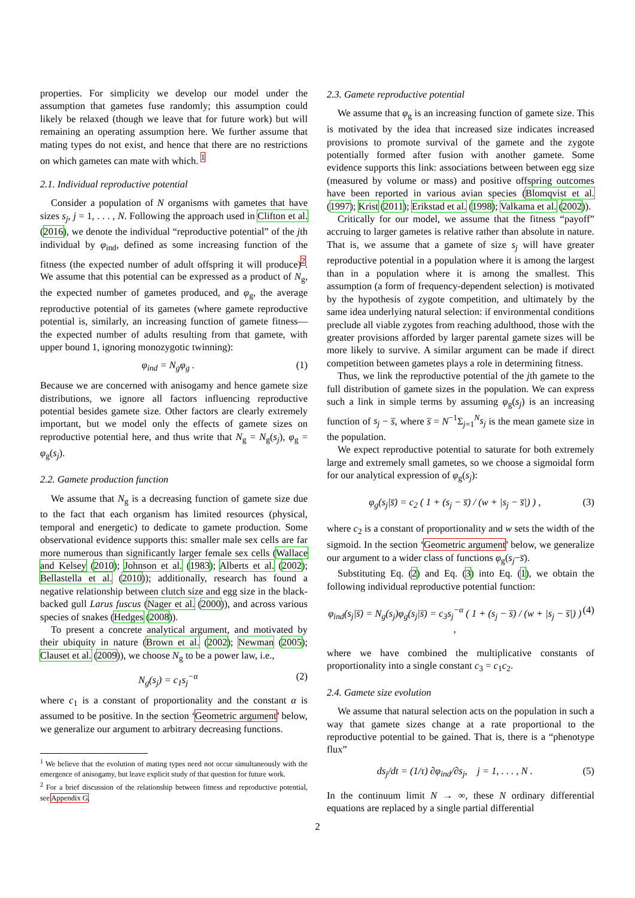properties. For simplicity we develop our model under the assumption that gametes fuse randomly; this assumption could likely be relaxed (though we leave that for future work) but will remaining an operating assumption here. We further assume that mating types do not exist, and hence that there are no restrictions on which gametes can mate with which. <sup>1</sup>
2.1. Individual reproductive potential
Consider a population of N organisms with gametes that have sizes s<sub>j</sub>, j = 1, . . . , N. Following the approach used in Clifton et al. (2016), we denote the individual “reproductive potential” of the jth individual by φ<sub>ind</sub>, defined as some increasing function of the fitness (the expected number of adult offspring it will produce)<sup>2</sup>. We assume that this potential can be expressed as a product of N<sub>g</sub>, the expected number of gametes produced, and φ<sub>g</sub>, the average reproductive potential of its gametes (where gamete reproductive potential is, similarly, an increasing function of gamete fitness—the expected number of adults resulting from that gamete, with upper bound 1, ignoring monozygotic twinning):
φ<sub>ind</sub> = N<sub>g</sub>φ<sub>g</sub> . (1)
Because we are concerned with anisogamy and hence gamete size distributions, we ignore all factors influencing reproductive potential besides gamete size. Other factors are clearly extremely important, but we model only the effects of gamete sizes on reproductive potential here, and thus write that N<sub>g</sub> = N<sub>g</sub>(s<sub>j</sub>), φ<sub>g</sub> = φ<sub>g</sub>(s<sub>j</sub>).
2.2. Gamete production function
We assume that N<sub>g</sub> is a decreasing function of gamete size due to the fact that each organism has limited resources (physical, temporal and energetic) to dedicate to gamete production. Some observational evidence supports this: smaller male sex cells are far more numerous than significantly larger female sex cells (Wallace and Kelsey (2010); Johnson et al. (1983); Alberts et al. (2002); Bellastella et al. (2010)); additionally, research has found a negative relationship between clutch size and egg size in the black-backed gull Larus fuscus (Nager et al. (2000)), and across various species of snakes (Hedges (2008)).
To present a concrete analytical argument, and motivated by their ubiquity in nature (Brown et al. (2002); Newman (2005); Clauset et al. (2009)), we choose N<sub>g</sub> to be a power law, i.e.,
N<sub>g</sub>(s<sub>j</sub>) = c<sub>1</sub>s<sub>j</sub><sup>−α</sup> (2)
where c<sub>1</sub> is a constant of proportionality and the constant α is assumed to be positive. In the section ‘Geometric argument’ below, we generalize our argument to arbitrary decreasing functions.
<sup>1</sup> We believe that the evolution of mating types need not occur simultaneously with the emergence of anisogamy, but leave explicit study of that question for future work.
<sup>2</sup> For a brief discussion of the relationship between fitness and reproductive potential, see Appendix G.
2.3. Gamete reproductive potential
We assume that φ<sub>g</sub> is an increasing function of gamete size. This is motivated by the idea that increased size indicates increased provisions to promote survival of the gamete and the zygote potentially formed after fusion with another gamete. Some evidence supports this link: associations between between egg size (measured by volume or mass) and positive offspring outcomes have been reported in various avian species (Blomqvist et al. (1997); Krist (2011); Erikstad et al. (1998); Valkama et al. (2002)).
Critically for our model, we assume that the fitness “payoff” accruing to larger gametes is relative rather than absolute in nature. That is, we assume that a gamete of size s<sub>j</sub> will have greater reproductive potential in a population where it is among the largest than in a population where it is among the smallest. This assumption (a form of frequency-dependent selection) is motivated by the hypothesis of zygote competition, and ultimately by the same idea underlying natural selection: if environmental conditions preclude all viable zygotes from reaching adulthood, those with the greater provisions afforded by larger parental gamete sizes will be more likely to survive. A similar argument can be made if direct competition between gametes plays a role in determining fitness.
Thus, we link the reproductive potential of the jth gamete to the full distribution of gamete sizes in the population. We can express such a link in simple terms by assuming φ<sub>g</sub>(s<sub>j</sub>) is an increasing function of s<sub>j</sub> − s̅, where s̅ = N<sup>−1</sup>Σ<sub>j=1</sub><sup>N</sup>s<sub>j</sub> is the mean gamete size in the population.
We expect reproductive potential to saturate for both extremely large and extremely small gametes, so we choose a sigmoidal form for our analytical expression of φ<sub>g</sub>(s<sub>j</sub>):
φ<sub>g</sub>(s<sub>j</sub>|s̅) = c<sub>2</sub> ( 1 + (s<sub>j</sub> − s̅) / (w + |s<sub>j</sub> − s̅|) ) , (3)
where c<sub>2</sub> is a constant of proportionality and w sets the width of the sigmoid. In the section ‘Geometric argument’ below, we generalize our argument to a wider class of functions φ<sub>g</sub>(s<sub>j</sub>−s̅).
Substituting Eq. (2) and Eq. (3) into Eq. (1), we obtain the following individual reproductive potential function:
φ<sub>ind</sub>(s<sub>j</sub>|s̅) = N<sub>g</sub>(s<sub>j</sub>)φ<sub>g</sub>(s<sub>j</sub>|s̅) = c<sub>3</sub>s<sub>j</sub><sup>−α</sup> ( 1 + (s<sub>j</sub> − s̅) / (w + |s<sub>j</sub> − s̅|) ) , (4)
where we have combined the multiplicative constants of proportionality into a single constant c<sub>3</sub> = c<sub>1</sub>c<sub>2</sub>.
2.4. Gamete size evolution
We assume that natural selection acts on the population in such a way that gamete sizes change at a rate proportional to the reproductive potential to be gained. That is, there is a “phenotype flux”
ds<sub>j</sub>/dt = (1/τ) ∂φ<sub>ind</sub>/∂s<sub>j</sub>, j = 1, . . . , N . (5)
In the continuum limit N → ∞, these N ordinary differential equations are replaced by a single partial differential
2